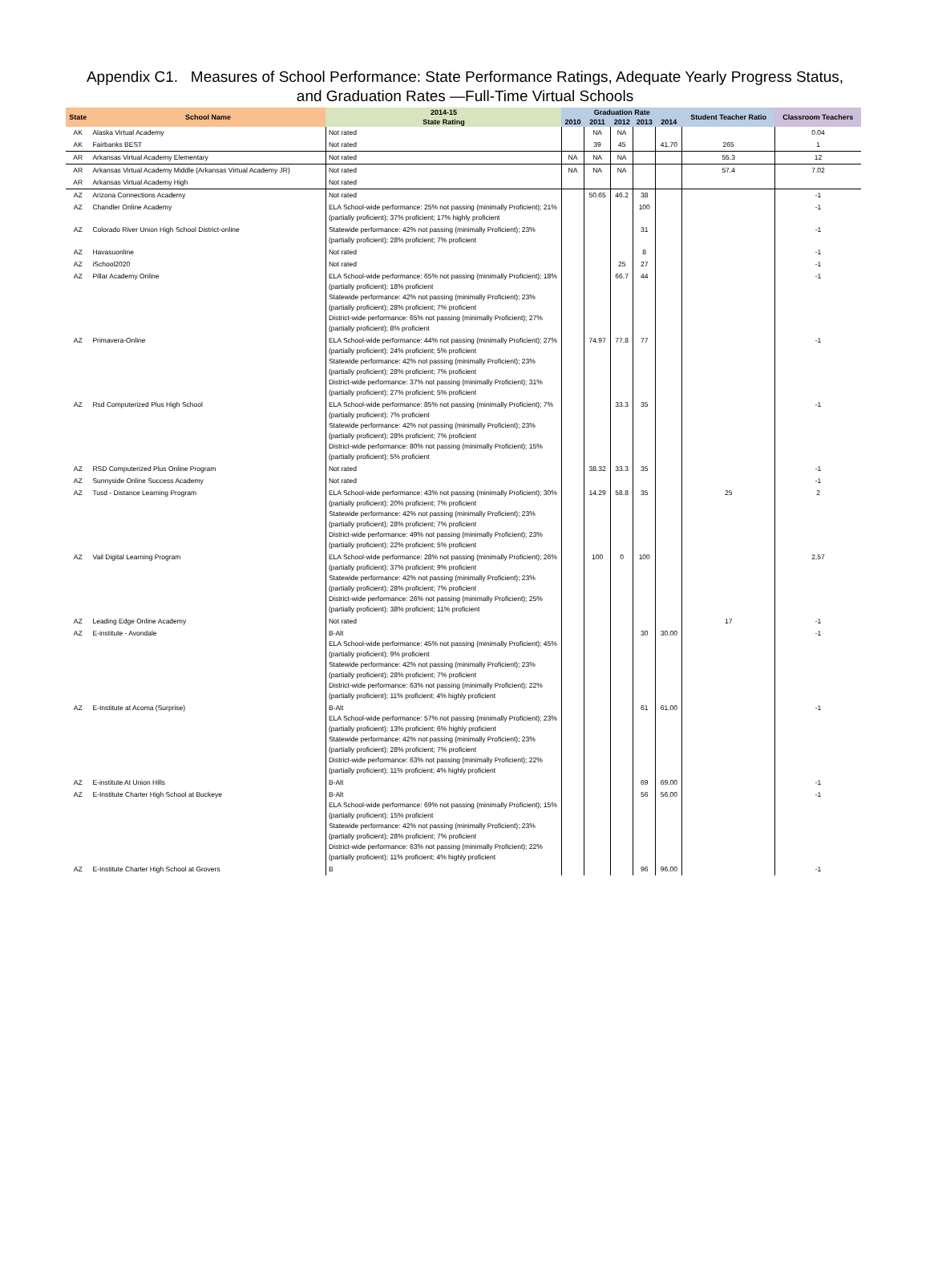Appendix C1. Measures of School Performance: State Performance Ratings, Adequate Yearly Progress Status,
and Graduation Rates —Full-Time Virtual Schools
| State | School Name | 2014-15 | Graduation Rate | | | | | Student Teacher Ratio | Classroom Teachers |
| --- | --- | --- | --- | --- | --- | --- | --- | --- | --- |
| | | State Rating | 2010 | 2011 | 2012 | 2013 | 2014 | | |
| AK | Alaska Virtual Academy | Not rated | | NA | NA | | | | 0.04 |
| AK | Fairbanks BEST | Not rated | | 39 | 45 | | 41.70 | 265 | 1 |
| AR | Arkansas Virtual Academy Elementary | Not rated | NA | NA | NA | | | 55.3 | 12 |
| AR | Arkansas Virtual Academy Middle (Arkansas Virtual Academy JR) | Not rated | NA | NA | NA | | | 57.4 | 7.02 |
| AR | Arkansas Virtual Academy High | Not rated | | | | | | | |
| AZ | Arizona Connections Academy | Not rated | | 50.65 | 46.2 | 38 | | | -1 |
| AZ | Chandler Online Academy | ELA School-wide performance: 25% not passing (minimally Proficient); 21% (partially proficient); 37% proficient; 17% highly proficient | | | | 100 | | | -1 |
| AZ | Colorado River Union High School District-online | Statewide performance: 42% not passing (minimally Proficient); 23% (partially proficient); 28% proficient; 7% proficient | | | | 31 | | | -1 |
| AZ | Havasuonline | Not rated | | | | 8 | | | -1 |
| AZ | iSchool2020 | Not rated | | | 25 | 27 | | | -1 |
| AZ | Pillar Academy Online | ELA School-wide performance: 65% not passing (minimally Proficient); 18% (partially proficient); 18% proficient Statewide performance: 42% not passing (minimally Proficient); 23% (partially proficient); 28% proficient; 7% proficient District-wide performance: 65% not passing (minimally Proficient); 27% (partially proficient); 8% proficient | | | 66.7 | 44 | | | -1 |
| AZ | Primavera-Online | ELA School-wide performance: 44% not passing (minimally Proficient); 27% (partially proficient); 24% proficient; 5% proficient Statewide performance: 42% not passing (minimally Proficient); 23% (partially proficient); 28% proficient; 7% proficient District-wide performance: 37% not passing (minimally Proficient); 31% (partially proficient); 27% proficient; 5% proficient | | 74.97 | 77.8 | 77 | | | -1 |
| AZ | Rsd Computerized Plus High School | ELA School-wide performance: 85% not passing (minimally Proficient); 7% (partially proficient); 7% proficient Statewide performance: 42% not passing (minimally Proficient); 23% (partially proficient); 28% proficient; 7% proficient District-wide performance: 80% not passing (minimally Proficient); 15% (partially proficient); 5% proficient | | | 33.3 | 35 | | | -1 |
| AZ | RSD Computerized Plus Online Program | Not rated | | 38.32 | 33.3 | 35 | | | -1 |
| AZ | Sunnyside Online Success Academy | Not rated | | | | | | | -1 |
| AZ | Tusd - Distance Learning Program | ELA School-wide performance: 43% not passing (minimally Proficient); 30% (partially proficient); 20% proficient; 7% proficient Statewide performance: 42% not passing (minimally Proficient); 23% (partially proficient); 28% proficient; 7% proficient District-wide performance: 49% not passing (minimally Proficient); 23% (partially proficient); 22% proficient; 5% proficient | | 14.29 | 58.8 | 35 | | 25 | 2 |
| AZ | Vail Digital Learning Program | ELA School-wide performance: 28% not passing (minimally Proficient); 26% (partially proficient); 37% proficient; 9% proficient Statewide performance: 42% not passing (minimally Proficient); 23% (partially proficient); 28% proficient; 7% proficient District-wide performance: 26% not passing (minimally Proficient); 25% (partially proficient); 38% proficient; 11% proficient | | 100 | 0 | 100 | | | 2.57 |
| AZ | Leading Edge Online Academy | Not rated | | | | | | 17 | -1 |
| AZ | E-institute - Avondale | B-Alt ELA School-wide performance: 45% not passing (minimally Proficient); 45% (partially proficient); 9% proficient Statewide performance: 42% not passing (minimally Proficient); 23% (partially proficient); 28% proficient; 7% proficient District-wide performance: 63% not passing (minimally Proficient); 22% (partially proficient); 11% proficient; 4% highly proficient | | | | 30 | 30.00 | | -1 |
| AZ | E-Institute at Acoma (Surprise) | B-Alt ELA School-wide performance: 57% not passing (minimally Proficient); 23% (partially proficient); 13% proficient; 6% highly proficient Statewide performance: 42% not passing (minimally Proficient); 23% (partially proficient); 28% proficient; 7% proficient District-wide performance: 63% not passing (minimally Proficient); 22% (partially proficient); 11% proficient; 4% highly proficient | | | | 61 | 61.00 | | -1 |
| AZ | E-institute At Union Hills | B-Alt | | | | 69 | 69.00 | | -1 |
| AZ | E-Institute Charter High School at Buckeye | B-Alt ELA School-wide performance: 69% not passing (minimally Proficient); 15% (partially proficient); 15% proficient Statewide performance: 42% not passing (minimally Proficient); 23% (partially proficient); 28% proficient; 7% proficient District-wide performance: 63% not passing (minimally Proficient); 22% (partially proficient); 11% proficient; 4% highly proficient | | | | 56 | 56.00 | | -1 |
| AZ | E-Institute Charter High School at Grovers | B | | | | 96 | 96.00 | | -1 |